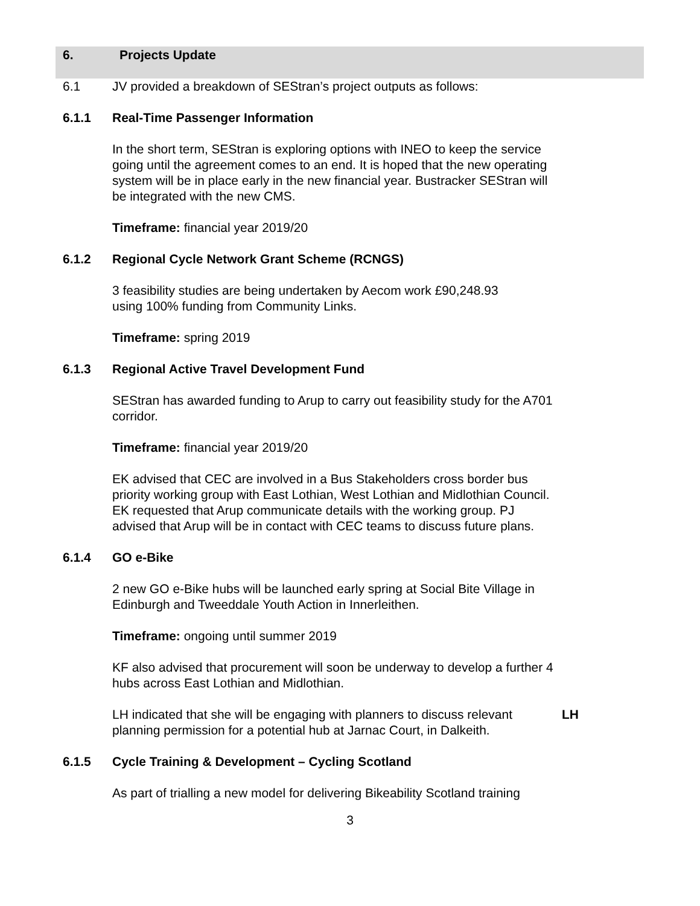6. Projects Update
6.1 JV provided a breakdown of SEStran’s project outputs as follows:
6.1.1 Real-Time Passenger Information
In the short term, SEStran is exploring options with INEO to keep the service going until the agreement comes to an end. It is hoped that the new operating system will be in place early in the new financial year. Bustracker SEStran will be integrated with the new CMS.
Timeframe: financial year 2019/20
6.1.2 Regional Cycle Network Grant Scheme (RCNGS)
3 feasibility studies are being undertaken by Aecom work £90,248.93
using 100% funding from Community Links.
Timeframe: spring 2019
6.1.3 Regional Active Travel Development Fund
SEStran has awarded funding to Arup to carry out feasibility study for the A701 corridor.
Timeframe: financial year 2019/20
EK advised that CEC are involved in a Bus Stakeholders cross border bus priority working group with East Lothian, West Lothian and Midlothian Council. EK requested that Arup communicate details with the working group. PJ advised that Arup will be in contact with CEC teams to discuss future plans.
6.1.4 GO e-Bike
2 new GO e-Bike hubs will be launched early spring at Social Bite Village in Edinburgh and Tweeddale Youth Action in Innerleithen.
Timeframe: ongoing until summer 2019
KF also advised that procurement will soon be underway to develop a further 4 hubs across East Lothian and Midlothian.
LH indicated that she will be engaging with planners to discuss relevant planning permission for a potential hub at Jarnac Court, in Dalkeith.
LH
6.1.5 Cycle Training & Development – Cycling Scotland
As part of trialling a new model for delivering Bikeability Scotland training
3